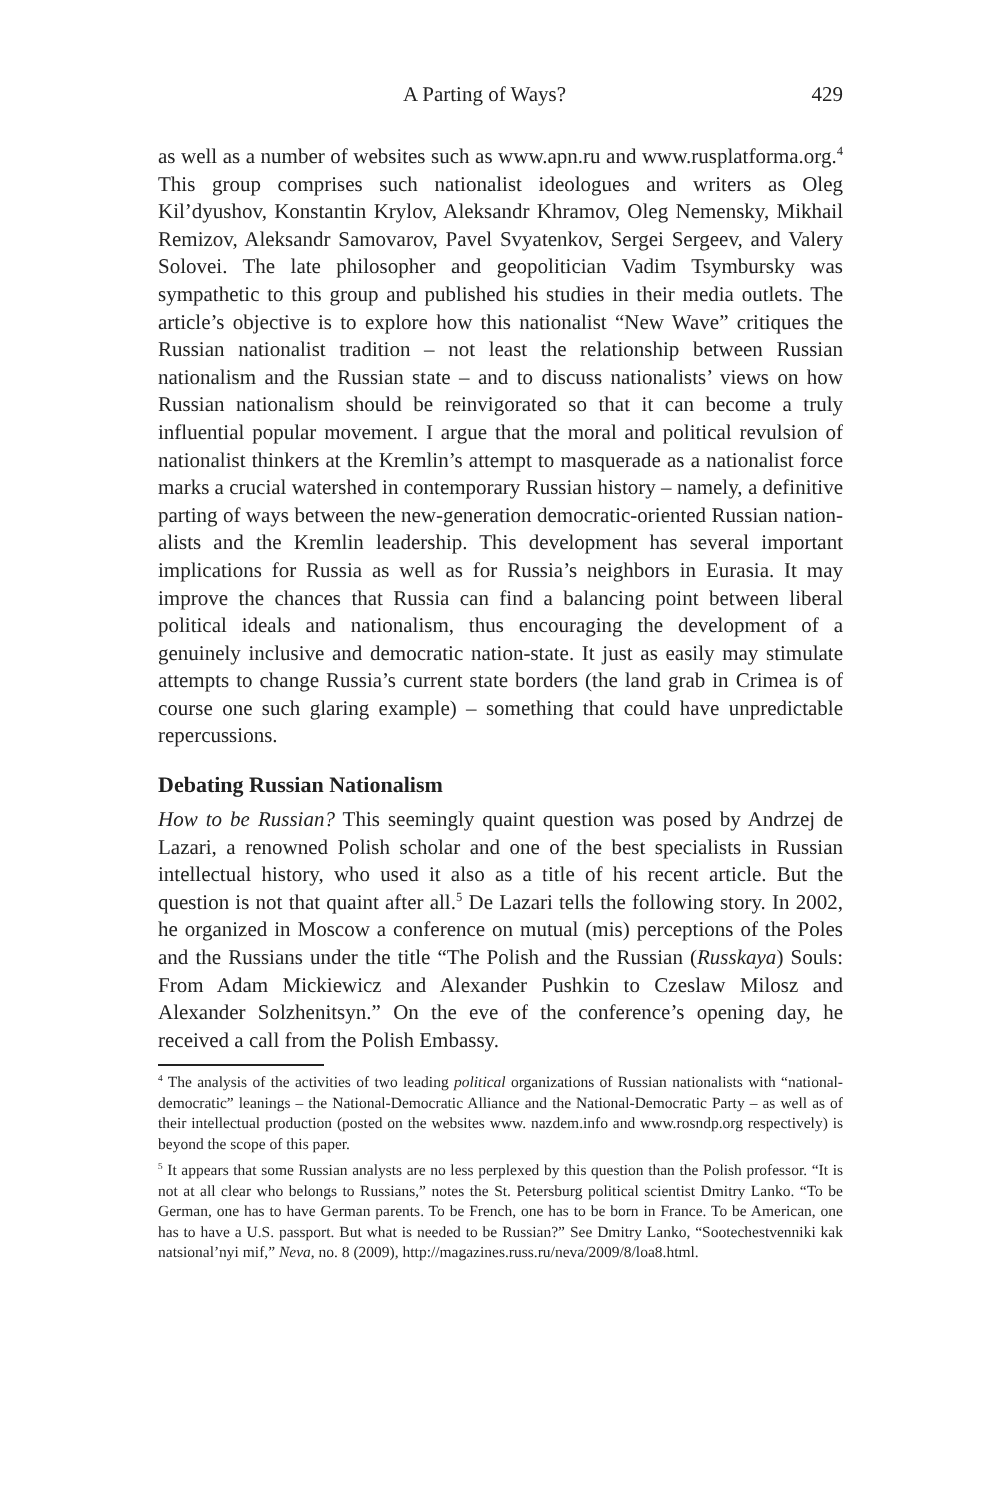A Parting of Ways? 429
as well as a number of websites such as www.apn.ru and www.rusplat­forma.org.<sup>4</sup> This group comprises such nationalist ideologues and writers as Oleg Kil’dyushov, Konstantin Krylov, Aleksandr Khramov, Oleg Nemensky, Mikhail Remizov, Aleksandr Samovarov, Pavel Svyatenkov, Sergei Sergeev, and Valery Solovei. The late philosopher and geopoliti­cian Vadim Tsymbursky was sympathetic to this group and published his studies in their media outlets. The article’s objective is to explore how this nationalist “New Wave” critiques the Russian nationalist tradition – not least the relationship between Russian nationalism and the Russian state – and to discuss nationalists’ views on how Russian nationalism should be reinvigorated so that it can become a truly influential popular movement. I argue that the moral and political revulsion of nationalist thinkers at the Kremlin’s attempt to masquerade as a nationalist force marks a crucial watershed in contemporary Russian history – namely, a definitive parting of ways between the new-generation democratic-oriented Russian nation­alists and the Kremlin leadership. This development has several important implications for Russia as well as for Russia’s neighbors in Eurasia. It may improve the chances that Russia can find a balancing point between liberal political ideals and nationalism, thus encouraging the development of a genuinely inclusive and democratic nation-state. It just as easily may stimulate attempts to change Russia’s current state borders (the land grab in Crimea is of course one such glaring example) – something that could have unpredictable repercussions.
Debating Russian Nationalism
How to be Russian? This seemingly quaint question was posed by Andrzej de Lazari, a renowned Polish scholar and one of the best specialists in Russian intellectual history, who used it also as a title of his recent article. But the question is not that quaint after all.<sup>5</sup> De Lazari tells the following story. In 2002, he organized in Moscow a conference on mutual (mis) perceptions of the Poles and the Russians under the title “The Polish and the Russian (Russkaya) Souls: From Adam Mickiewicz and Alexander Pushkin to Czeslaw Milosz and Alexander Solzhenitsyn.” On the eve of the conference’s opening day, he received a call from the Polish Embassy.
<sup>4</sup> The analysis of the activities of two leading political organizations of Russian nationalists with “national-democratic” leanings – the National-Democratic Alliance and the Nation­al-Democratic Party – as well as of their intellectual production (posted on the websites www. nazdem.info and www.rosndp.org respectively) is beyond the scope of this paper.
<sup>5</sup> It appears that some Russian analysts are no less perplexed by this question than the Polish professor. “It is not at all clear who belongs to Russians,” notes the St. Petersburg political scientist Dmitry Lanko. “To be German, one has to have German parents. To be French, one has to be born in France. To be American, one has to have a U.S. passport. But what is needed to be Russian?” See Dmitry Lanko, “Sootechestvenniki kak natsional’nyi mif,” Neva, no. 8 (2009), http://magazines.russ.ru/neva/2009/8/loa8.html.